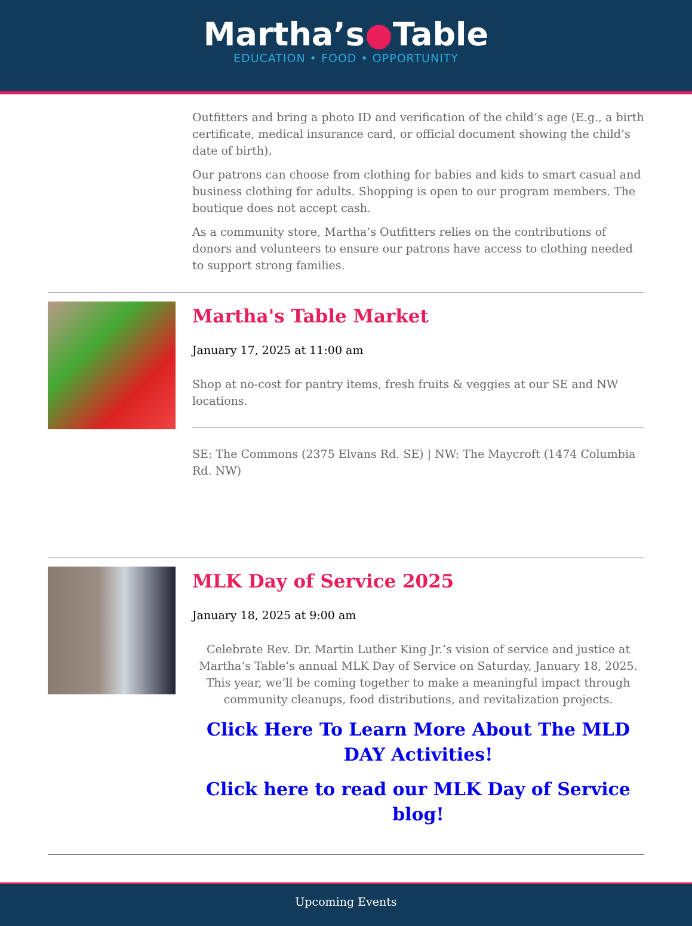Martha’s●Table
EDUCATION • FOOD • OPPORTUNITY
Outfitters and bring a photo ID and verification of the child’s age (E.g., a birth certificate, medical insurance card, or official document showing the child’s date of birth).
Our patrons can choose from clothing for babies and kids to smart casual and business clothing for adults. Shopping is open to our program members. The boutique does not accept cash.
As a community store, Martha’s Outfitters relies on the contributions of donors and volunteers to ensure our patrons have access to clothing needed to support strong families.
Martha's Table Market
January 17, 2025 at 11:00 am
Shop at no-cost for pantry items, fresh fruits & veggies at our SE and NW locations.
SE: The Commons (2375 Elvans Rd. SE) | NW: The Maycroft (1474 Columbia Rd. NW)
MLK Day of Service 2025
January 18, 2025 at 9:00 am
Celebrate Rev. Dr. Martin Luther King Jr.’s vision of service and justice at Martha’s Table’s annual MLK Day of Service on Saturday, January 18, 2025. This year, we’ll be coming together to make a meaningful impact through community cleanups, food distributions, and revitalization projects.
Click Here To Learn More About The MLD DAY Activities!
Click here to read our MLK Day of Service blog!
Upcoming Events